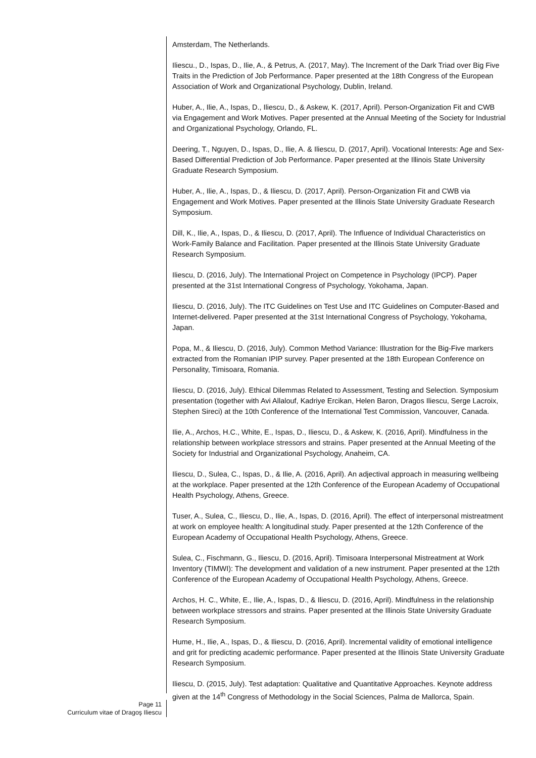Amsterdam, The Netherlands.
Iliescu., D., Ispas, D., Ilie, A., & Petrus, A. (2017, May). The Increment of the Dark Triad over Big Five Traits in the Prediction of Job Performance. Paper presented at the 18th Congress of the European Association of Work and Organizational Psychology, Dublin, Ireland.
Huber, A., Ilie, A., Ispas, D., Iliescu, D., & Askew, K. (2017, April). Person-Organization Fit and CWB via Engagement and Work Motives. Paper presented at the Annual Meeting of the Society for Industrial and Organizational Psychology, Orlando, FL.
Deering, T., Nguyen, D., Ispas, D., Ilie, A. & Iliescu, D. (2017, April). Vocational Interests: Age and Sex-Based Differential Prediction of Job Performance. Paper presented at the Illinois State University Graduate Research Symposium.
Huber, A., Ilie, A., Ispas, D., & Iliescu, D. (2017, April). Person-Organization Fit and CWB via Engagement and Work Motives. Paper presented at the Illinois State University Graduate Research Symposium.
Dill, K., Ilie, A., Ispas, D., & Iliescu, D. (2017, April). The Influence of Individual Characteristics on Work-Family Balance and Facilitation. Paper presented at the Illinois State University Graduate Research Symposium.
Iliescu, D. (2016, July). The International Project on Competence in Psychology (IPCP). Paper presented at the 31st International Congress of Psychology, Yokohama, Japan.
Iliescu, D. (2016, July). The ITC Guidelines on Test Use and ITC Guidelines on Computer-Based and Internet-delivered. Paper presented at the 31st International Congress of Psychology, Yokohama, Japan.
Popa, M., & Iliescu, D. (2016, July). Common Method Variance: Illustration for the Big-Five markers extracted from the Romanian IPIP survey. Paper presented at the 18th European Conference on Personality, Timisoara, Romania.
Iliescu, D. (2016, July). Ethical Dilemmas Related to Assessment, Testing and Selection. Symposium presentation (together with Avi Allalouf, Kadriye Ercikan, Helen Baron, Dragos Iliescu, Serge Lacroix, Stephen Sireci) at the 10th Conference of the International Test Commission, Vancouver, Canada.
Ilie, A., Archos, H.C., White, E., Ispas, D., Iliescu, D., & Askew, K. (2016, April). Mindfulness in the relationship between workplace stressors and strains. Paper presented at the Annual Meeting of the Society for Industrial and Organizational Psychology, Anaheim, CA.
Iliescu, D., Sulea, C., Ispas, D., & Ilie, A. (2016, April). An adjectival approach in measuring wellbeing at the workplace. Paper presented at the 12th Conference of the European Academy of Occupational Health Psychology, Athens, Greece.
Tuser, A., Sulea, C., Iliescu, D., Ilie, A., Ispas, D. (2016, April). The effect of interpersonal mistreatment at work on employee health: A longitudinal study. Paper presented at the 12th Conference of the European Academy of Occupational Health Psychology, Athens, Greece.
Sulea, C., Fischmann, G., Iliescu, D. (2016, April). Timisoara Interpersonal Mistreatment at Work Inventory (TIMWI): The development and validation of a new instrument. Paper presented at the 12th Conference of the European Academy of Occupational Health Psychology, Athens, Greece.
Archos, H. C., White, E., Ilie, A., Ispas, D., & Iliescu, D. (2016, April). Mindfulness in the relationship between workplace stressors and strains. Paper presented at the Illinois State University Graduate Research Symposium.
Hume, H., Ilie, A., Ispas, D., & Iliescu, D. (2016, April). Incremental validity of emotional intelligence and grit for predicting academic performance. Paper presented at the Illinois State University Graduate Research Symposium.
Iliescu, D. (2015, July). Test adaptation: Qualitative and Quantitative Approaches. Keynote address given at the 14<sup>th</sup> Congress of Methodology in the Social Sciences, Palma de Mallorca, Spain.
Page 11
Curriculum vitae of Dragoş Iliescu